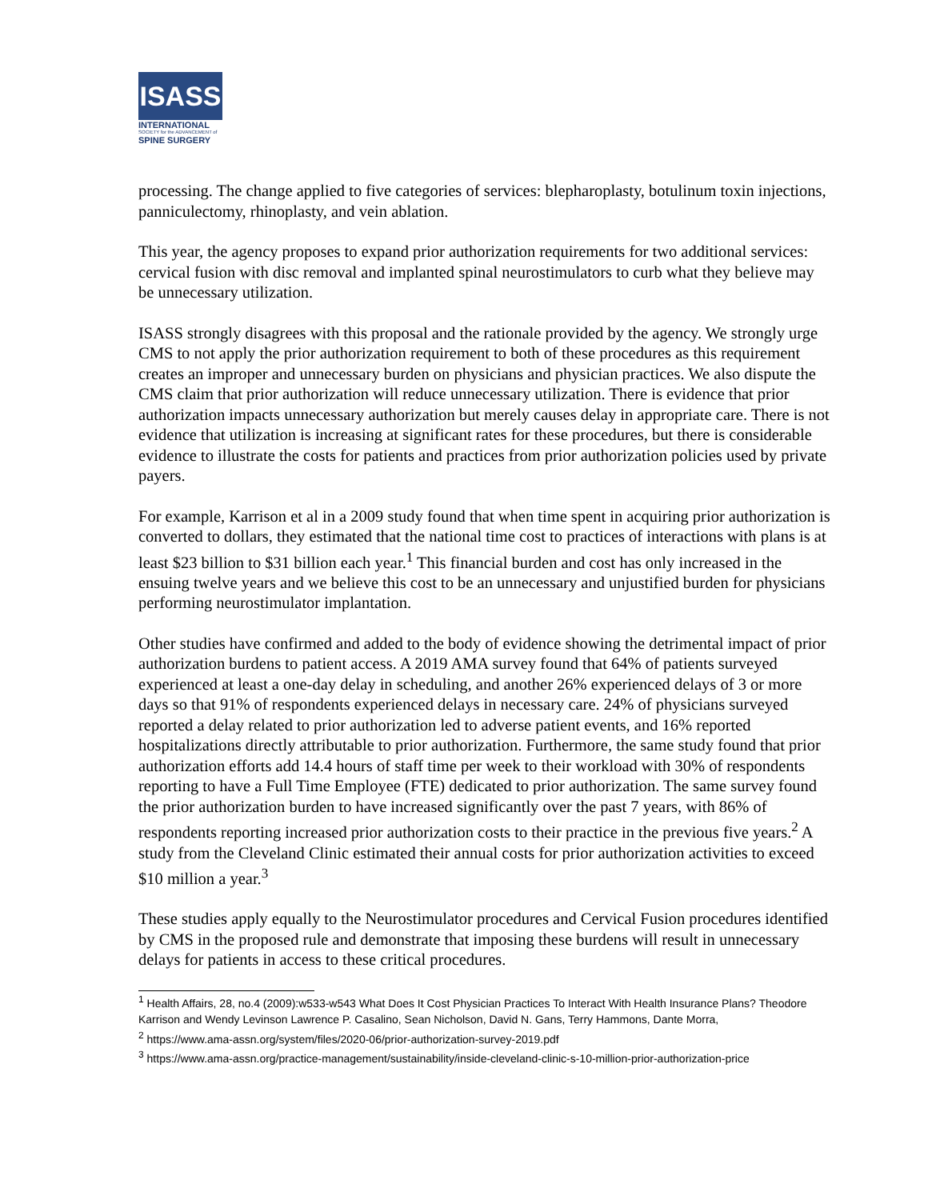ISASS
INTERNATIONAL
SOCIETY for the ADVANCEMENT of
SPINE SURGERY
processing. The change applied to five categories of services: blepharoplasty, botulinum toxin injections, panniculectomy, rhinoplasty, and vein ablation.
This year, the agency proposes to expand prior authorization requirements for two additional services: cervical fusion with disc removal and implanted spinal neurostimulators to curb what they believe may be unnecessary utilization.
ISASS strongly disagrees with this proposal and the rationale provided by the agency. We strongly urge CMS to not apply the prior authorization requirement to both of these procedures as this requirement creates an improper and unnecessary burden on physicians and physician practices. We also dispute the CMS claim that prior authorization will reduce unnecessary utilization. There is evidence that prior authorization impacts unnecessary authorization but merely causes delay in appropriate care. There is not evidence that utilization is increasing at significant rates for these procedures, but there is considerable evidence to illustrate the costs for patients and practices from prior authorization policies used by private payers.
For example, Karrison et al in a 2009 study found that when time spent in acquiring prior authorization is converted to dollars, they estimated that the national time cost to practices of interactions with plans is at least $23 billion to $31 billion each year.<sup>1</sup> This financial burden and cost has only increased in the ensuing twelve years and we believe this cost to be an unnecessary and unjustified burden for physicians performing neurostimulator implantation.
Other studies have confirmed and added to the body of evidence showing the detrimental impact of prior authorization burdens to patient access. A 2019 AMA survey found that 64% of patients surveyed experienced at least a one-day delay in scheduling, and another 26% experienced delays of 3 or more days so that 91% of respondents experienced delays in necessary care. 24% of physicians surveyed reported a delay related to prior authorization led to adverse patient events, and 16% reported hospitalizations directly attributable to prior authorization. Furthermore, the same study found that prior authorization efforts add 14.4 hours of staff time per week to their workload with 30% of respondents reporting to have a Full Time Employee (FTE) dedicated to prior authorization. The same survey found the prior authorization burden to have increased significantly over the past 7 years, with 86% of respondents reporting increased prior authorization costs to their practice in the previous five years.<sup>2</sup> A study from the Cleveland Clinic estimated their annual costs for prior authorization activities to exceed $10 million a year.<sup>3</sup>
These studies apply equally to the Neurostimulator procedures and Cervical Fusion procedures identified by CMS in the proposed rule and demonstrate that imposing these burdens will result in unnecessary delays for patients in access to these critical procedures.
<sup>1</sup> Health Affairs, 28, no.4 (2009):w533-w543 What Does It Cost Physician Practices To Interact With Health Insurance Plans? Theodore Karrison and Wendy Levinson Lawrence P. Casalino, Sean Nicholson, David N. Gans, Terry Hammons, Dante Morra,
<sup>2</sup> https://www.ama-assn.org/system/files/2020-06/prior-authorization-survey-2019.pdf
<sup>3</sup> https://www.ama-assn.org/practice-management/sustainability/inside-cleveland-clinic-s-10-million-prior-authorization-price